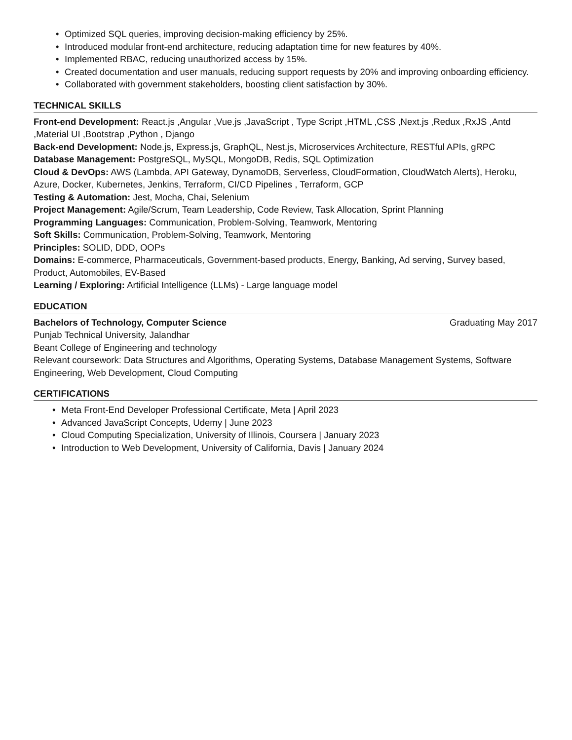• Optimized SQL queries, improving decision-making efficiency by 25%.
• Introduced modular front-end architecture, reducing adaptation time for new features by 40%.
• Implemented RBAC, reducing unauthorized access by 15%.
• Created documentation and user manuals, reducing support requests by 20% and improving onboarding efficiency.
• Collaborated with government stakeholders, boosting client satisfaction by 30%.
TECHNICAL SKILLS
Front-end Development: React.js ,Angular ,Vue.js ,JavaScript , Type Script ,HTML ,CSS ,Next.js ,Redux ,RxJS ,Antd ,Material UI ,Bootstrap ,Python , Django
Back-end Development: Node.js, Express.js, GraphQL, Nest.js, Microservices Architecture, RESTful APIs, gRPC
Database Management: PostgreSQL, MySQL, MongoDB, Redis, SQL Optimization
Cloud & DevOps: AWS (Lambda, API Gateway, DynamoDB, Serverless, CloudFormation, CloudWatch Alerts), Heroku, Azure, Docker, Kubernetes, Jenkins, Terraform, CI/CD Pipelines , Terraform, GCP
Testing & Automation: Jest, Mocha, Chai, Selenium
Project Management: Agile/Scrum, Team Leadership, Code Review, Task Allocation, Sprint Planning
Programming Languages: Communication, Problem-Solving, Teamwork, Mentoring
Soft Skills: Communication, Problem-Solving, Teamwork, Mentoring
Principles: SOLID, DDD, OOPs
Domains: E-commerce, Pharmaceuticals, Government-based products, Energy, Banking, Ad serving, Survey based, Product, Automobiles, EV-Based
Learning / Exploring: Artificial Intelligence (LLMs) - Large language model
EDUCATION
Bachelors of Technology, Computer Science Graduating May 2017
Punjab Technical University, Jalandhar
Beant College of Engineering and technology
Relevant coursework: Data Structures and Algorithms, Operating Systems, Database Management Systems, Software Engineering, Web Development, Cloud Computing
CERTIFICATIONS
• Meta Front-End Developer Professional Certificate, Meta | April 2023
• Advanced JavaScript Concepts, Udemy | June 2023
• Cloud Computing Specialization, University of Illinois, Coursera | January 2023
• Introduction to Web Development, University of California, Davis | January 2024